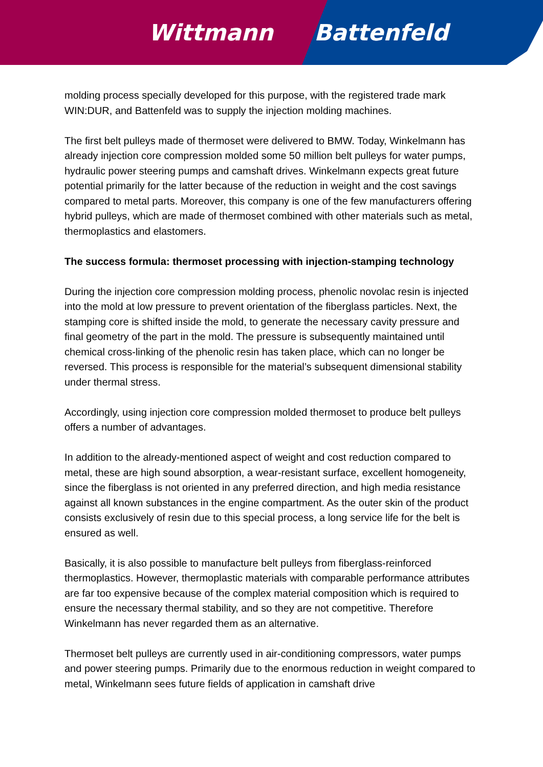Wittmann Battenfeld
molding process specially developed for this purpose, with the registered trade mark WIN:DUR, and Battenfeld was to supply the injection molding machines.
The first belt pulleys made of thermoset were delivered to BMW. Today, Winkelmann has already injection core compression molded some 50 million belt pulleys for water pumps, hydraulic power steering pumps and camshaft drives. Winkelmann expects great future potential primarily for the latter because of the reduction in weight and the cost savings compared to metal parts. Moreover, this company is one of the few manufacturers offering hybrid pulleys, which are made of thermoset combined with other materials such as metal, thermoplastics and elastomers.
The success formula: thermoset processing with injection-stamping technology
During the injection core compression molding process, phenolic novolac resin is injected into the mold at low pressure to prevent orientation of the fiberglass particles. Next, the stamping core is shifted inside the mold, to generate the necessary cavity pressure and final geometry of the part in the mold. The pressure is subsequently maintained until chemical cross-linking of the phenolic resin has taken place, which can no longer be reversed. This process is responsible for the material’s subsequent dimensional stability under thermal stress.
Accordingly, using injection core compression molded thermoset to produce belt pulleys offers a number of advantages.
In addition to the already-mentioned aspect of weight and cost reduction compared to metal, these are high sound absorption, a wear-resistant surface, excellent homogeneity, since the fiberglass is not oriented in any preferred direction, and high media resistance against all known substances in the engine compartment. As the outer skin of the product consists exclusively of resin due to this special process, a long service life for the belt is ensured as well.
Basically, it is also possible to manufacture belt pulleys from fiberglass-reinforced thermoplastics. However, thermoplastic materials with comparable performance attributes are far too expensive because of the complex material composition which is required to ensure the necessary thermal stability, and so they are not competitive. Therefore Winkelmann has never regarded them as an alternative.
Thermoset belt pulleys are currently used in air-conditioning compressors, water pumps and power steering pumps. Primarily due to the enormous reduction in weight compared to metal, Winkelmann sees future fields of application in camshaft drive